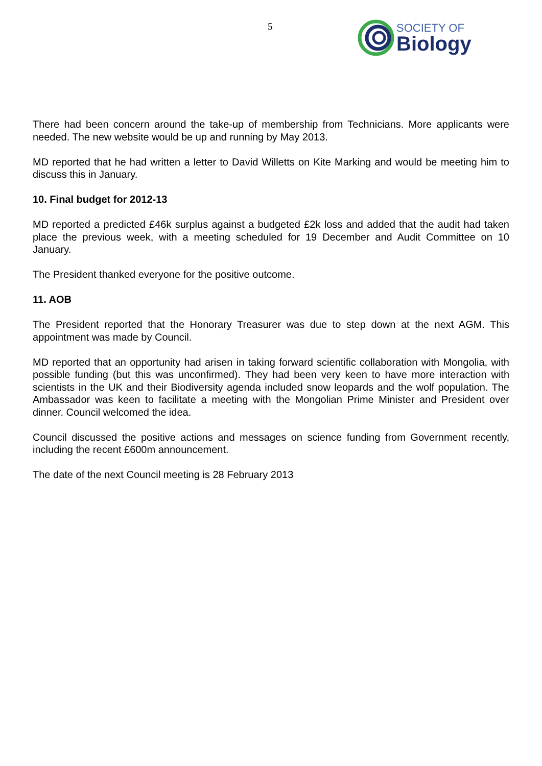5
SOCIETY OF
Biology
There had been concern around the take-up of membership from Technicians. More applicants were needed. The new website would be up and running by May 2013.
MD reported that he had written a letter to David Willetts on Kite Marking and would be meeting him to discuss this in January.
10. Final budget for 2012-13
MD reported a predicted £46k surplus against a budgeted £2k loss and added that the audit had taken place the previous week, with a meeting scheduled for 19 December and Audit Committee on 10 January.
The President thanked everyone for the positive outcome.
11. AOB
The President reported that the Honorary Treasurer was due to step down at the next AGM. This appointment was made by Council.
MD reported that an opportunity had arisen in taking forward scientific collaboration with Mongolia, with possible funding (but this was unconfirmed). They had been very keen to have more interaction with scientists in the UK and their Biodiversity agenda included snow leopards and the wolf population. The Ambassador was keen to facilitate a meeting with the Mongolian Prime Minister and President over dinner. Council welcomed the idea.
Council discussed the positive actions and messages on science funding from Government recently, including the recent £600m announcement.
The date of the next Council meeting is 28 February 2013